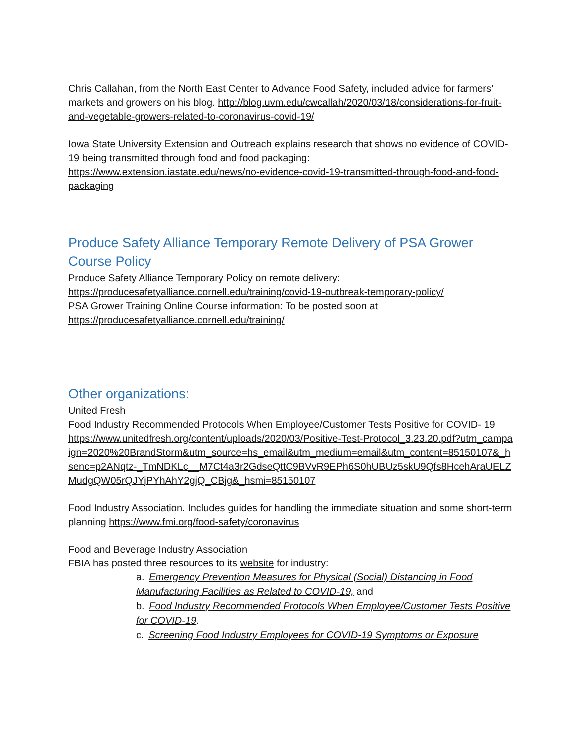Chris Callahan, from the North East Center to Advance Food Safety, included advice for farmers’ markets and growers on his blog. http://blog.uvm.edu/cwcallah/2020/03/18/considerations-for-fruit-and-vegetable-growers-related-to-coronavirus-covid-19/
Iowa State University Extension and Outreach explains research that shows no evidence of COVID-19 being transmitted through food and food packaging:
https://www.extension.iastate.edu/news/no-evidence-covid-19-transmitted-through-food-and-food-packaging
Produce Safety Alliance Temporary Remote Delivery of PSA Grower Course Policy
Produce Safety Alliance Temporary Policy on remote delivery:
https://producesafetyalliance.cornell.edu/training/covid-19-outbreak-temporary-policy/
PSA Grower Training Online Course information: To be posted soon at
https://producesafetyalliance.cornell.edu/training/
Other organizations:
United Fresh
Food Industry Recommended Protocols When Employee/Customer Tests Positive for COVID- 19
https://www.unitedfresh.org/content/uploads/2020/03/Positive-Test-Protocol_3.23.20.pdf?utm_campaign=2020%20BrandStorm&utm_source=hs_email&utm_medium=email&utm_content=85150107&_hsenc=p2ANqtz-_TmNDKLc__M7Ct4a3r2GdseQttC9BVvR9EPh6S0hUBUz5skU9Qfs8HcehAraUELZMudgQW05rQJYjPYhAhY2gjQ_CBjg&_hsmi=85150107
Food Industry Association. Includes guides for handling the immediate situation and some short-term planning https://www.fmi.org/food-safety/coronavirus
Food and Beverage Industry Association
FBIA has posted three resources to its website for industry:
a. Emergency Prevention Measures for Physical (Social) Distancing in Food Manufacturing Facilities as Related to COVID-19, and
b. Food Industry Recommended Protocols When Employee/Customer Tests Positive for COVID-19.
c. Screening Food Industry Employees for COVID-19 Symptoms or Exposure